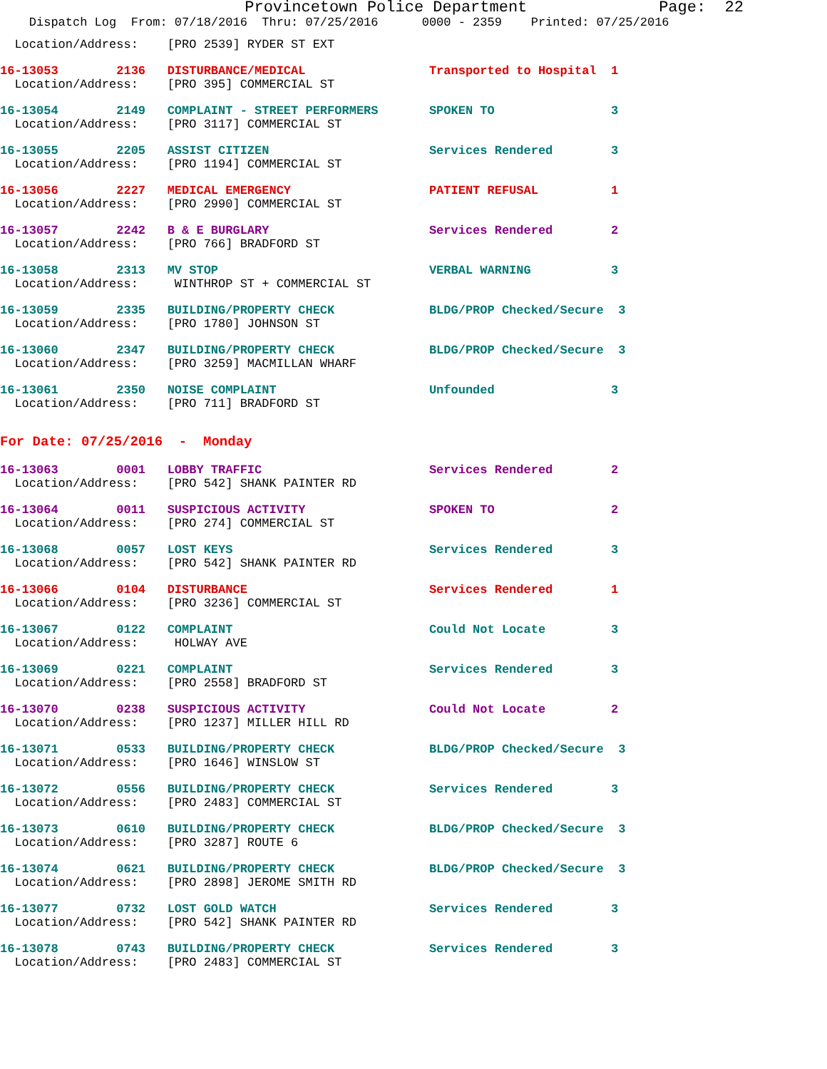Provincetown Police Department              Page:  22
    Dispatch Log  From: 07/18/2016  Thru: 07/25/2016      0000 - 2359    Printed: 07/25/2016
  Location/Address:    [PRO 2539] RYDER ST EXT
16-13053        2136   DISTURBANCE/MEDICAL                 Transported to Hospital  1
  Location/Address:    [PRO 395] COMMERCIAL ST
16-13054        2149   COMPLAINT - STREET PERFORMERS       SPOKEN TO                3
  Location/Address:    [PRO 3117] COMMERCIAL ST
16-13055        2205   ASSIST CITIZEN                      Services Rendered        3
  Location/Address:    [PRO 1194] COMMERCIAL ST
16-13056        2227   MEDICAL EMERGENCY                   PATIENT REFUSAL          1
  Location/Address:    [PRO 2990] COMMERCIAL ST
16-13057        2242   B & E BURGLARY                      Services Rendered        2
  Location/Address:    [PRO 766] BRADFORD ST
16-13058        2313   MV STOP                             VERBAL WARNING           3
  Location/Address:     WINTHROP ST + COMMERCIAL ST
16-13059        2335   BUILDING/PROPERTY CHECK             BLDG/PROP Checked/Secure  3
  Location/Address:    [PRO 1780] JOHNSON ST
16-13060        2347   BUILDING/PROPERTY CHECK             BLDG/PROP Checked/Secure  3
  Location/Address:    [PRO 3259] MACMILLAN WHARF
16-13061        2350   NOISE COMPLAINT                     Unfounded                3
  Location/Address:    [PRO 711] BRADFORD ST
For Date: 07/25/2016  -  Monday
16-13063        0001   LOBBY TRAFFIC                       Services Rendered        2
  Location/Address:    [PRO 542] SHANK PAINTER RD
16-13064        0011   SUSPICIOUS ACTIVITY                 SPOKEN TO                2
  Location/Address:    [PRO 274] COMMERCIAL ST
16-13068        0057   LOST KEYS                           Services Rendered        3
  Location/Address:    [PRO 542] SHANK PAINTER RD
16-13066        0104   DISTURBANCE                         Services Rendered        1
  Location/Address:    [PRO 3236] COMMERCIAL ST
16-13067        0122   COMPLAINT                           Could Not Locate         3
  Location/Address:     HOLWAY AVE
16-13069        0221   COMPLAINT                           Services Rendered        3
  Location/Address:    [PRO 2558] BRADFORD ST
16-13070        0238   SUSPICIOUS ACTIVITY                 Could Not Locate         2
  Location/Address:    [PRO 1237] MILLER HILL RD
16-13071        0533   BUILDING/PROPERTY CHECK             BLDG/PROP Checked/Secure  3
  Location/Address:    [PRO 1646] WINSLOW ST
16-13072        0556   BUILDING/PROPERTY CHECK             Services Rendered        3
  Location/Address:    [PRO 2483] COMMERCIAL ST
16-13073        0610   BUILDING/PROPERTY CHECK             BLDG/PROP Checked/Secure  3
  Location/Address:    [PRO 3287] ROUTE 6
16-13074        0621   BUILDING/PROPERTY CHECK             BLDG/PROP Checked/Secure  3
  Location/Address:    [PRO 2898] JEROME SMITH RD
16-13077        0732   LOST GOLD WATCH                     Services Rendered        3
  Location/Address:    [PRO 542] SHANK PAINTER RD
16-13078        0743   BUILDING/PROPERTY CHECK             Services Rendered        3
  Location/Address:    [PRO 2483] COMMERCIAL ST